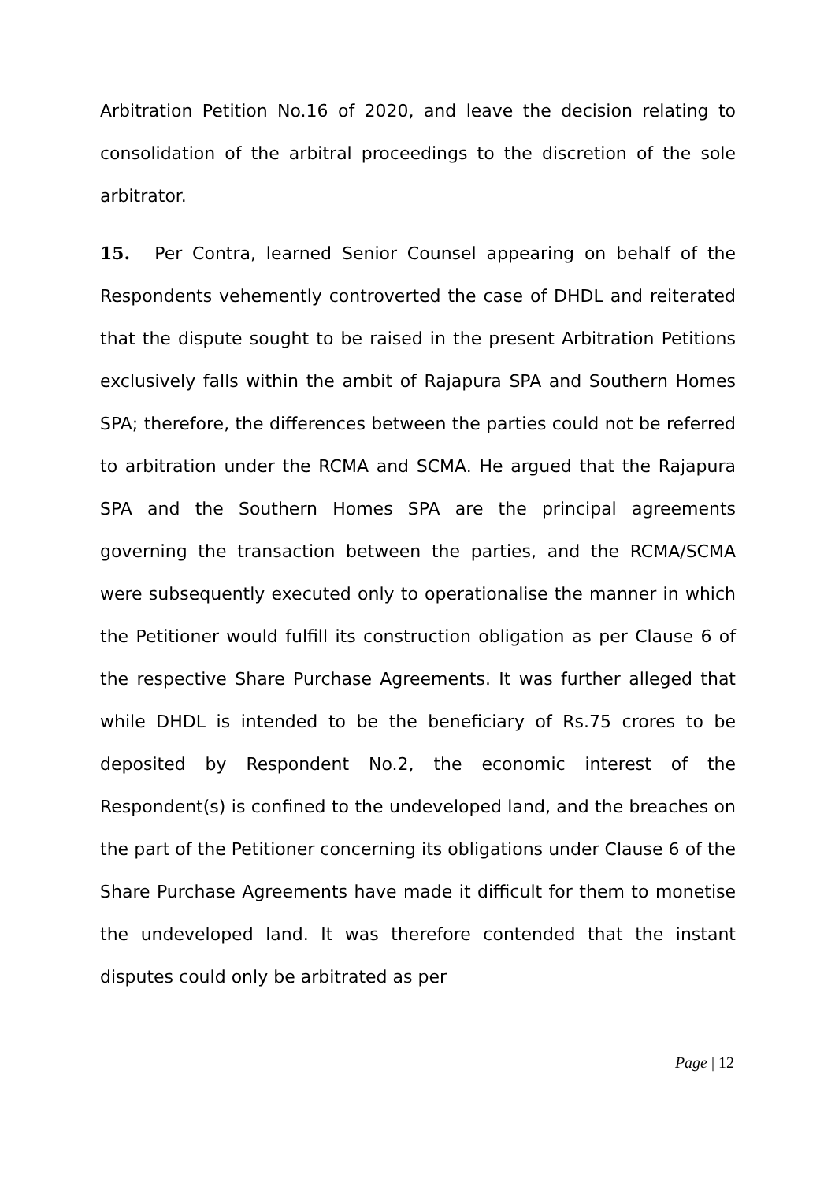Arbitration Petition No.16 of 2020, and leave the decision relating to consolidation of the arbitral proceedings to the discretion of the sole arbitrator.
15. Per Contra, learned Senior Counsel appearing on behalf of the Respondents vehemently controverted the case of DHDL and reiterated that the dispute sought to be raised in the present Arbitration Petitions exclusively falls within the ambit of Rajapura SPA and Southern Homes SPA; therefore, the differences between the parties could not be referred to arbitration under the RCMA and SCMA. He argued that the Rajapura SPA and the Southern Homes SPA are the principal agreements governing the transaction between the parties, and the RCMA/SCMA were subsequently executed only to operationalise the manner in which the Petitioner would fulfill its construction obligation as per Clause 6 of the respective Share Purchase Agreements. It was further alleged that while DHDL is intended to be the beneficiary of Rs.75 crores to be deposited by Respondent No.2, the economic interest of the Respondent(s) is confined to the undeveloped land, and the breaches on the part of the Petitioner concerning its obligations under Clause 6 of the Share Purchase Agreements have made it difficult for them to monetise the undeveloped land. It was therefore contended that the instant disputes could only be arbitrated as per
Page | 12